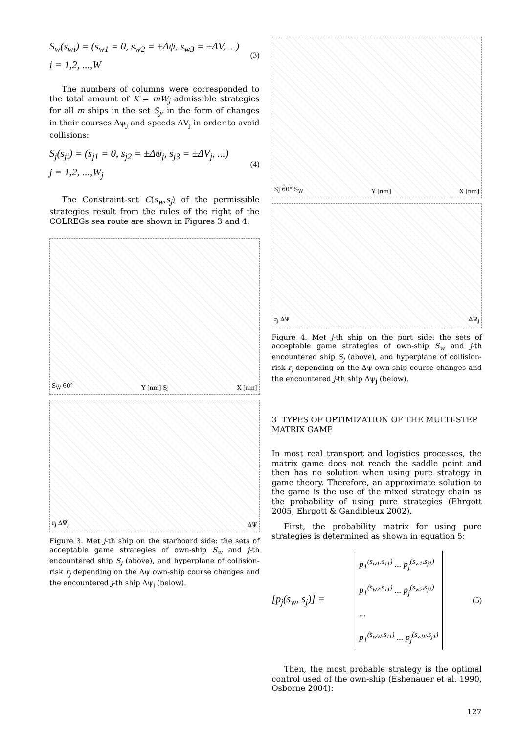S<sub>w</sub>(s<sub>wi</sub>) = (s<sub>w1</sub> = 0, s<sub>w2</sub> = ±Δψ, s<sub>w3</sub> = ±ΔV, ...)
i = 1,2, ...,W
(3)
The numbers of columns were corresponded to the total amount of K = mW<sub>j</sub> admissible strategies for all m ships in the set S<sub>j</sub>, in the form of changes in their courses Δψ<sub>j</sub> and speeds ΔV<sub>j</sub> in order to avoid collisions:
S<sub>j</sub>(s<sub>ji</sub>) = (s<sub>j1</sub> = 0, s<sub>j2</sub> = ±Δψ<sub>j</sub>, s<sub>j3</sub> = ±ΔV<sub>j</sub>, ...)
j = 1,2, ...,W<sub>j</sub>
(4)
The Constraint-set C(s<sub>w</sub>,s<sub>j</sub>) of the permissible strategies result from the rules of the right of the COLREGs sea route are shown in Figures 3 and 4.
S<sub>W</sub> 60° Y [nm] Sj X [nm]
r<sub>j</sub> ΔΨ<sub>j</sub> ΔΨ
Figure 3. Met j-th ship on the starboard side: the sets of acceptable game strategies of own-ship S<sub>w</sub> and j-th encountered ship S<sub>j</sub> (above), and hyperplane of collision-risk r<sub>j</sub> depending on the Δψ own-ship course changes and the encountered j-th ship Δψ<sub>j</sub> (below).
Sj 60° S<sub>W</sub> Y [nm] X [nm]
r<sub>j</sub> ΔΨ ΔΨ<sub>j</sub>
Figure 4. Met j-th ship on the port side: the sets of acceptable game strategies of own-ship S<sub>w</sub> and j-th encountered ship S<sub>j</sub> (above), and hyperplane of collision-risk r<sub>j</sub> depending on the Δψ own-ship course changes and the encountered j-th ship Δψ<sub>j</sub> (below).
3 TYPES OF OPTIMIZATION OF THE MULTI-STEP MATRIX GAME
In most real transport and logistics processes, the matrix game does not reach the saddle point and then has no solution when using pure strategy in game theory. Therefore, an approximate solution to the game is the use of the mixed strategy chain as the probability of using pure strategies (Ehrgott 2005, Ehrgott & Gandibleux 2002).
First, the probability matrix for using pure strategies is determined as shown in equation 5:
[p<sub>j</sub>(s<sub>w</sub>, s<sub>j</sub>)] =
p<sub>1</sub><sup>(s<sub>w1</sub>,s<sub>11</sub>)</sup> ... p<sub>j</sub><sup>(s<sub>w1</sub>,s<sub>j1</sub>)</sup>
p<sub>1</sub><sup>(s<sub>w2</sub>,s<sub>11</sub>)</sup> ... p<sub>j</sub><sup>(s<sub>w2</sub>,s<sub>j1</sub>)</sup>
...
p<sub>1</sub><sup>(s<sub>wW</sub>,s<sub>11</sub>)</sup> ... p<sub>j</sub><sup>(s<sub>wW</sub>,s<sub>j1</sub>)</sup>
(5)
Then, the most probable strategy is the optimal control used of the own-ship (Eshenauer et al. 1990, Osborne 2004):
127